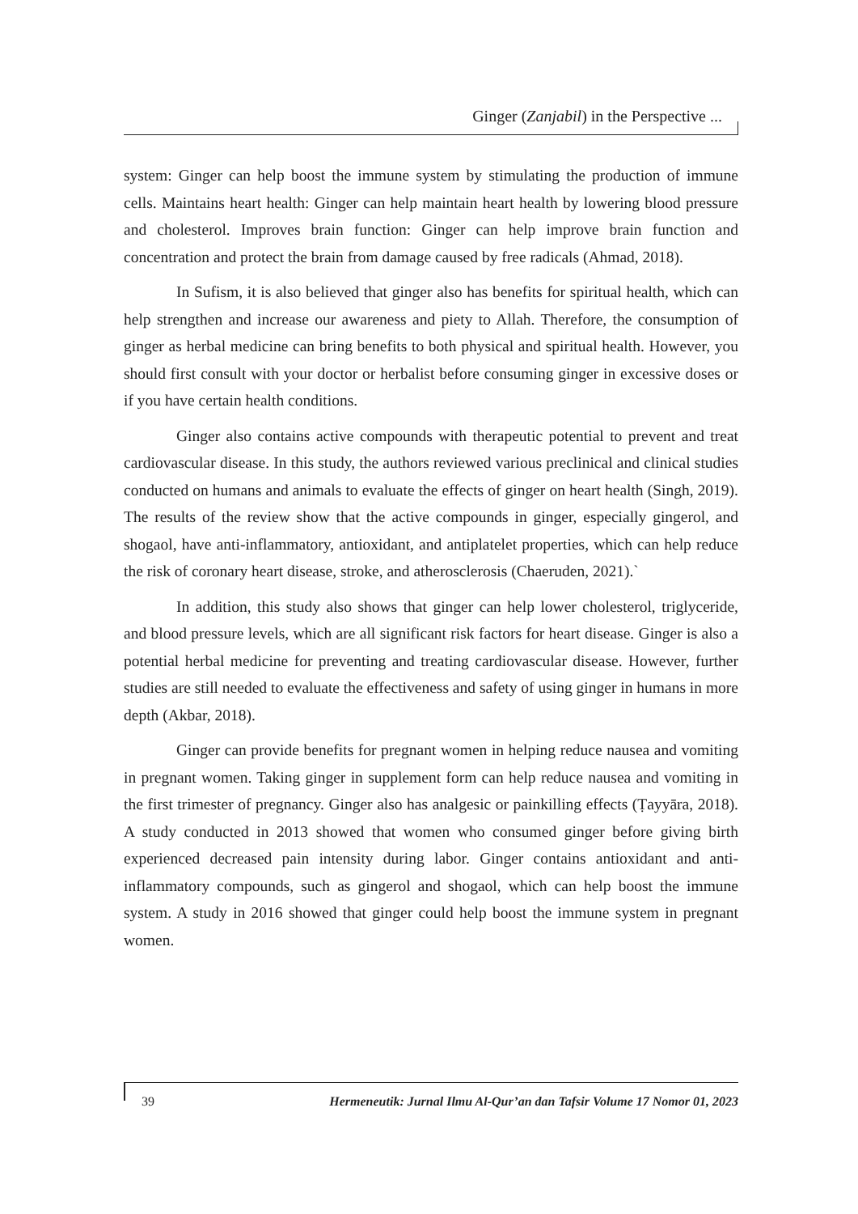Ginger (Zanjabil) in the Perspective ...
system: Ginger can help boost the immune system by stimulating the production of immune cells. Maintains heart health: Ginger can help maintain heart health by lowering blood pressure and cholesterol. Improves brain function: Ginger can help improve brain function and concentration and protect the brain from damage caused by free radicals (Ahmad, 2018).
In Sufism, it is also believed that ginger also has benefits for spiritual health, which can help strengthen and increase our awareness and piety to Allah. Therefore, the consumption of ginger as herbal medicine can bring benefits to both physical and spiritual health. However, you should first consult with your doctor or herbalist before consuming ginger in excessive doses or if you have certain health conditions.
Ginger also contains active compounds with therapeutic potential to prevent and treat cardiovascular disease. In this study, the authors reviewed various preclinical and clinical studies conducted on humans and animals to evaluate the effects of ginger on heart health (Singh, 2019). The results of the review show that the active compounds in ginger, especially gingerol, and shogaol, have anti-inflammatory, antioxidant, and antiplatelet properties, which can help reduce the risk of coronary heart disease, stroke, and atherosclerosis (Chaeruden, 2021).`
In addition, this study also shows that ginger can help lower cholesterol, triglyceride, and blood pressure levels, which are all significant risk factors for heart disease. Ginger is also a potential herbal medicine for preventing and treating cardiovascular disease. However, further studies are still needed to evaluate the effectiveness and safety of using ginger in humans in more depth (Akbar, 2018).
Ginger can provide benefits for pregnant women in helping reduce nausea and vomiting in pregnant women. Taking ginger in supplement form can help reduce nausea and vomiting in the first trimester of pregnancy. Ginger also has analgesic or painkilling effects (Ṭayyāra, 2018). A study conducted in 2013 showed that women who consumed ginger before giving birth experienced decreased pain intensity during labor. Ginger contains antioxidant and anti-inflammatory compounds, such as gingerol and shogaol, which can help boost the immune system. A study in 2016 showed that ginger could help boost the immune system in pregnant women.
39 Hermeneutik: Jurnal Ilmu Al-Qur’an dan Tafsir Volume 17 Nomor 01, 2023